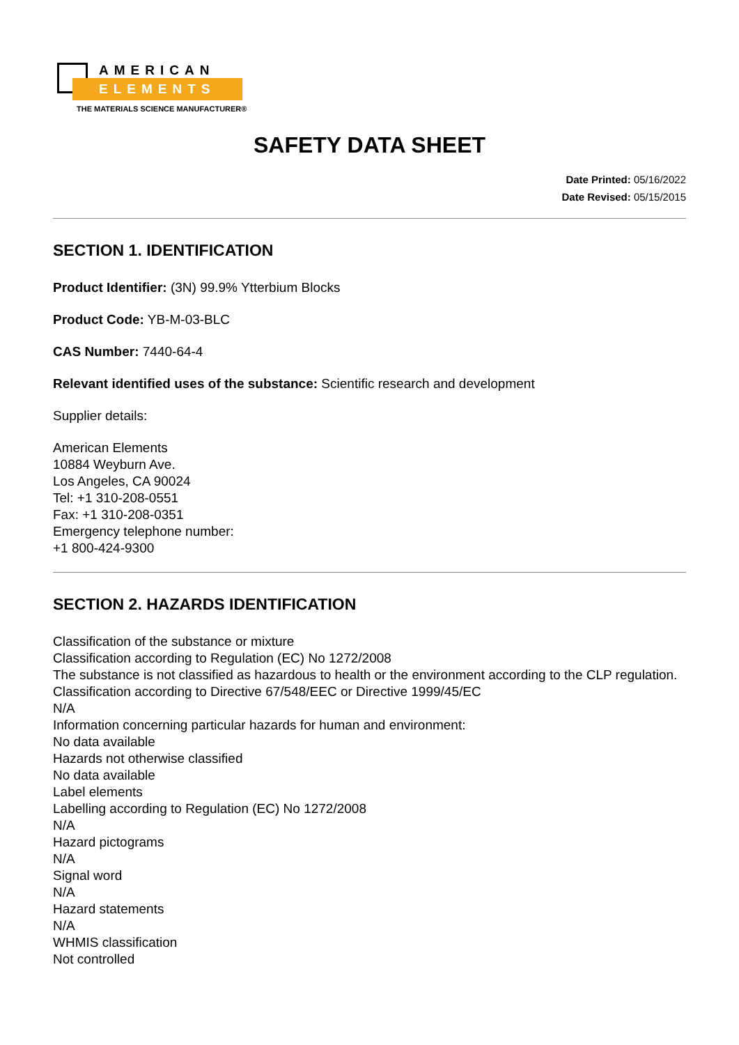AMERICAN
ELEMENTS
THE MATERIALS SCIENCE MANUFACTURER®
SAFETY DATA SHEET
Date Printed: 05/16/2022
Date Revised: 05/15/2015
SECTION 1. IDENTIFICATION
Product Identifier: (3N) 99.9% Ytterbium Blocks
Product Code: YB-M-03-BLC
CAS Number: 7440-64-4
Relevant identified uses of the substance: Scientific research and development
Supplier details:
American Elements
10884 Weyburn Ave.
Los Angeles, CA 90024
Tel: +1 310-208-0551
Fax: +1 310-208-0351
Emergency telephone number:
+1 800-424-9300
SECTION 2. HAZARDS IDENTIFICATION
Classification of the substance or mixture
Classification according to Regulation (EC) No 1272/2008
The substance is not classified as hazardous to health or the environment according to the CLP regulation.
Classification according to Directive 67/548/EEC or Directive 1999/45/EC
N/A
Information concerning particular hazards for human and environment:
No data available
Hazards not otherwise classified
No data available
Label elements
Labelling according to Regulation (EC) No 1272/2008
N/A
Hazard pictograms
N/A
Signal word
N/A
Hazard statements
N/A
WHMIS classification
Not controlled